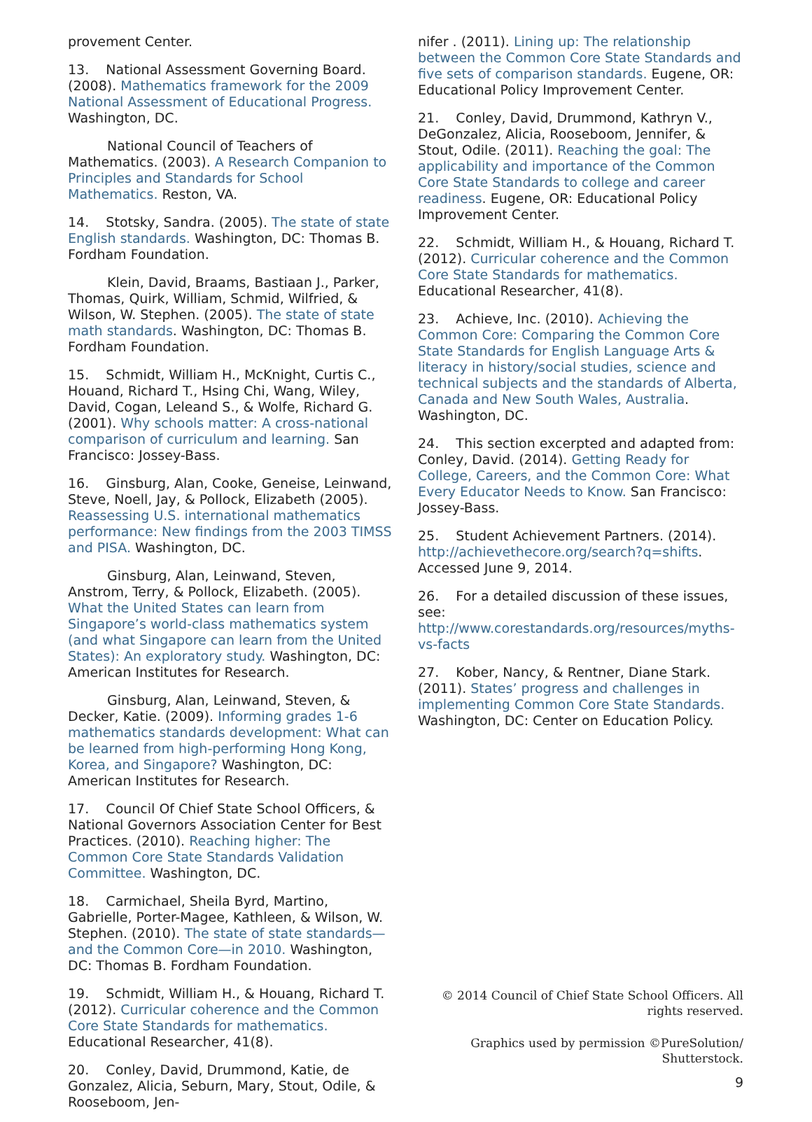provement Center.
13. National Assessment Governing Board. (2008). Mathematics framework for the 2009 National Assessment of Educational Progress. Washington, DC.
National Council of Teachers of Mathematics. (2003). A Research Companion to Principles and Standards for School Mathematics. Reston, VA.
14. Stotsky, Sandra. (2005). The state of state English standards. Washington, DC: Thomas B. Fordham Foundation.
Klein, David, Braams, Bastiaan J., Parker, Thomas, Quirk, William, Schmid, Wilfried, & Wilson, W. Stephen. (2005). The state of state math standards. Washington, DC: Thomas B. Fordham Foundation.
15. Schmidt, William H., McKnight, Curtis C., Houand, Richard T., Hsing Chi, Wang, Wiley, David, Cogan, Leleand S., & Wolfe, Richard G. (2001). Why schools matter: A cross-national comparison of curriculum and learning. San Francisco: Jossey-Bass.
16. Ginsburg, Alan, Cooke, Geneise, Leinwand, Steve, Noell, Jay, & Pollock, Elizabeth (2005). Reassessing U.S. international mathematics performance: New findings from the 2003 TIMSS and PISA. Washington, DC.
Ginsburg, Alan, Leinwand, Steven, Anstrom, Terry, & Pollock, Elizabeth. (2005). What the United States can learn from Singapore’s world-class mathematics system (and what Singapore can learn from the United States): An exploratory study. Washington, DC: American Institutes for Research.
Ginsburg, Alan, Leinwand, Steven, & Decker, Katie. (2009). Informing grades 1-6 mathematics standards development: What can be learned from high-performing Hong Kong, Korea, and Singapore? Washington, DC: American Institutes for Research.
17. Council Of Chief State School Officers, & National Governors Association Center for Best Practices. (2010). Reaching higher: The Common Core State Standards Validation Committee. Washington, DC.
18. Carmichael, Sheila Byrd, Martino, Gabrielle, Porter-Magee, Kathleen, & Wilson, W. Stephen. (2010). The state of state standards—and the Common Core—in 2010. Washington, DC: Thomas B. Fordham Foundation.
19. Schmidt, William H., & Houang, Richard T. (2012). Curricular coherence and the Common Core State Standards for mathematics. Educational Researcher, 41(8).
20. Conley, David, Drummond, Katie, de Gonzalez, Alicia, Seburn, Mary, Stout, Odile, & Rooseboom, Jen-
nifer . (2011). Lining up: The relationship between the Common Core State Standards and five sets of comparison standards. Eugene, OR: Educational Policy Improvement Center.
21. Conley, David, Drummond, Kathryn V., DeGonzalez, Alicia, Rooseboom, Jennifer, & Stout, Odile. (2011). Reaching the goal: The applicability and importance of the Common Core State Standards to college and career readiness. Eugene, OR: Educational Policy Improvement Center.
22. Schmidt, William H., & Houang, Richard T. (2012). Curricular coherence and the Common Core State Standards for mathematics. Educational Researcher, 41(8).
23. Achieve, Inc. (2010). Achieving the Common Core: Comparing the Common Core State Standards for English Language Arts & literacy in history/social studies, science and technical subjects and the standards of Alberta, Canada and New South Wales, Australia. Washington, DC.
24. This section excerpted and adapted from: Conley, David. (2014). Getting Ready for College, Careers, and the Common Core: What Every Educator Needs to Know. San Francisco: Jossey-Bass.
25. Student Achievement Partners. (2014). http://achievethecore.org/search?q=shifts. Accessed June 9, 2014.
26. For a detailed discussion of these issues, see: http://www.corestandards.org/resources/myths-vs-facts
27. Kober, Nancy, & Rentner, Diane Stark. (2011). States’ progress and challenges in implementing Common Core State Standards. Washington, DC: Center on Education Policy.
© 2014 Council of Chief State School Officers. All rights reserved.
Graphics used by permission ©PureSolution/ Shutterstock.
9